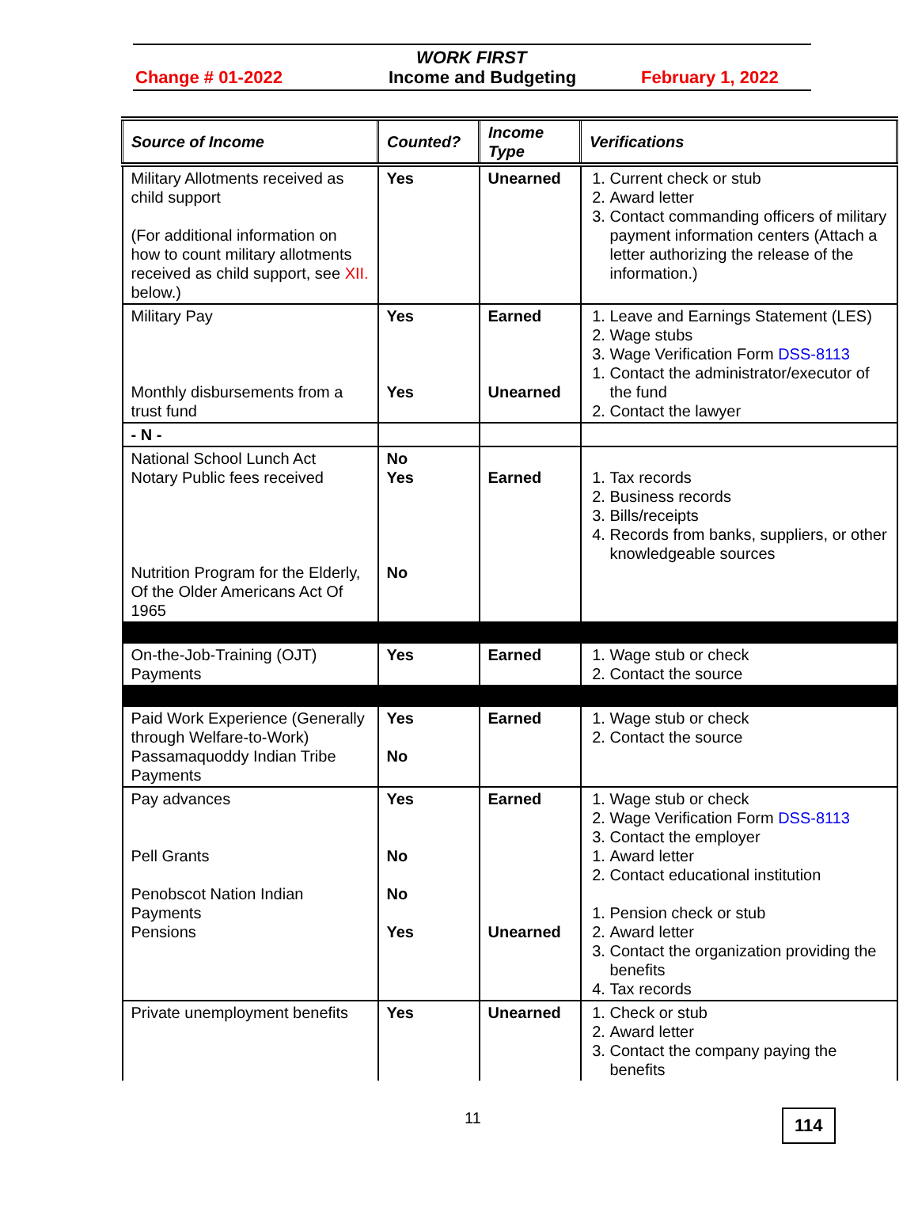WORK FIRST
Change # 01-2022 Income and Budgeting February 1, 2022
| Source of Income | Counted? | Income Type | Verifications |
| --- | --- | --- | --- |
| Military Allotments received as child support (For additional information on how to count military allotments received as child support, see XII. below.) | Yes | Unearned | 1. Current check or stub 2. Award letter 3. Contact commanding officers of military payment information centers (Attach a letter authorizing the release of the information.) |
| Military Pay Monthly disbursements from a trust fund | Yes Yes | Earned Unearned | 1. Leave and Earnings Statement (LES) 2. Wage stubs 3. Wage Verification Form DSS-8113 1. Contact the administrator/executor of the fund 2. Contact the lawyer |
| - N - | | | |
| National School Lunch Act Notary Public fees received Nutrition Program for the Elderly, Of the Older Americans Act Of 1965 | No Yes No | Earned | 1. Tax records 2. Business records 3. Bills/receipts 4. Records from banks, suppliers, or other knowledgeable sources |
| On-the-Job-Training (OJT) Payments | Yes | Earned | 1. Wage stub or check 2. Contact the source |
| Paid Work Experience (Generally through Welfare-to-Work) Passamaquoddy Indian Tribe Payments | Yes No | Earned | 1. Wage stub or check 2. Contact the source |
| Pay advances Pell Grants Penobscot Nation Indian Payments Pensions | Yes No No Yes | Earned Unearned | 1. Wage stub or check 2. Wage Verification Form DSS-8113 3. Contact the employer 1. Award letter 2. Contact educational institution 1. Pension check or stub 2. Award letter 3. Contact the organization providing the benefits 4. Tax records |
| Private unemployment benefits | Yes | Unearned | 1. Check or stub 2. Award letter 3. Contact the company paying the benefits |
11 114